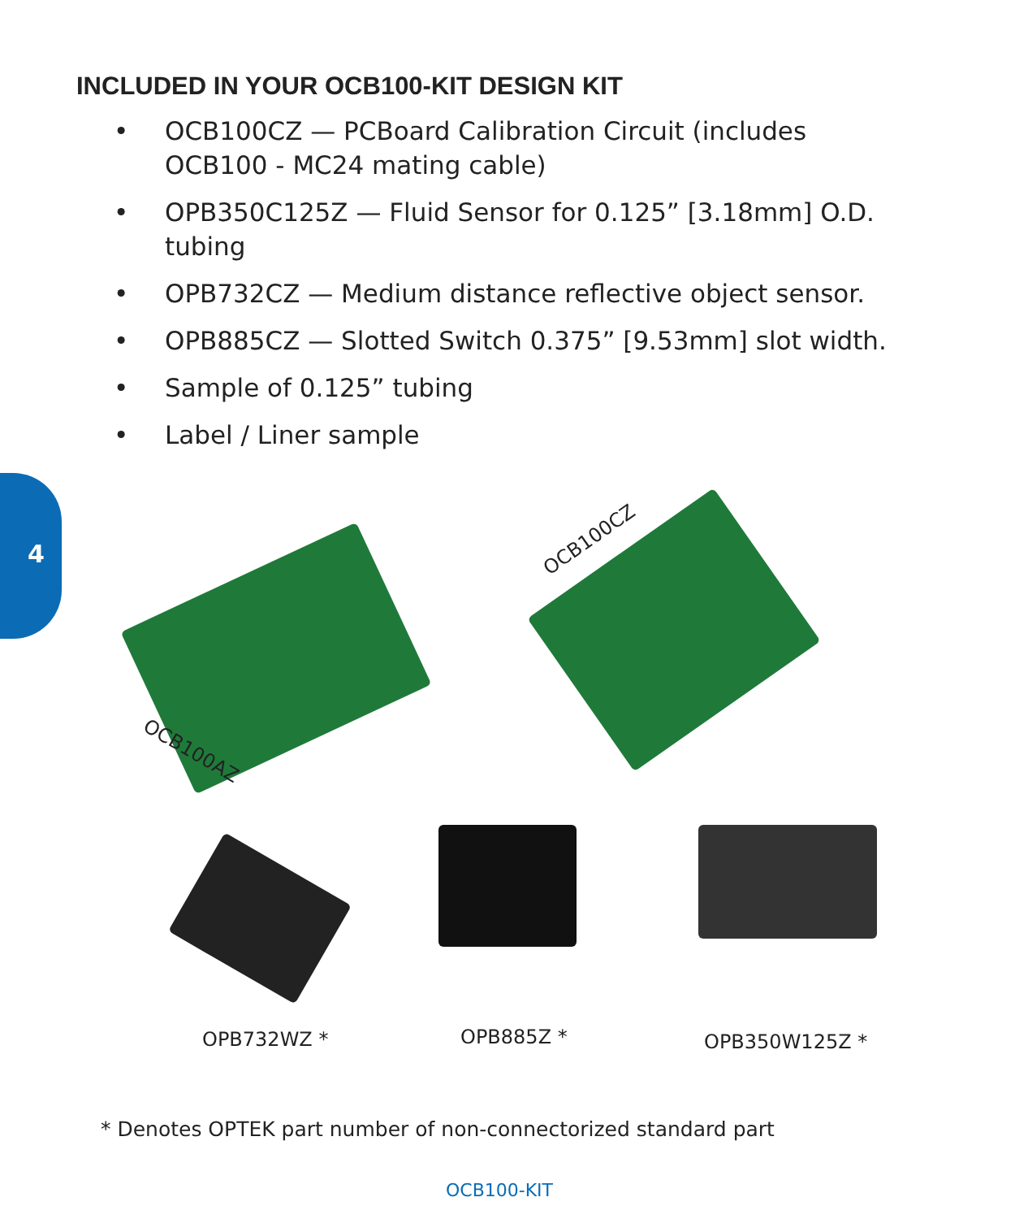INCLUDED IN YOUR OCB100-KIT DESIGN KIT
• OCB100CZ — PCBoard Calibration Circuit (includes OCB100 - MC24 mating cable)
• OPB350C125Z — Fluid Sensor for 0.125” [3.18mm] O.D. tubing
• OPB732CZ — Medium distance reflective object sensor.
• OPB885CZ — Slotted Switch 0.375” [9.53mm] slot width.
• Sample of 0.125” tubing
• Label / Liner sample
4
OCB100CZ
OCB100AZ
OPB732WZ * OPB885Z * OPB350W125Z *
* Denotes OPTEK part number of non-connectorized standard part
OCB100-KIT